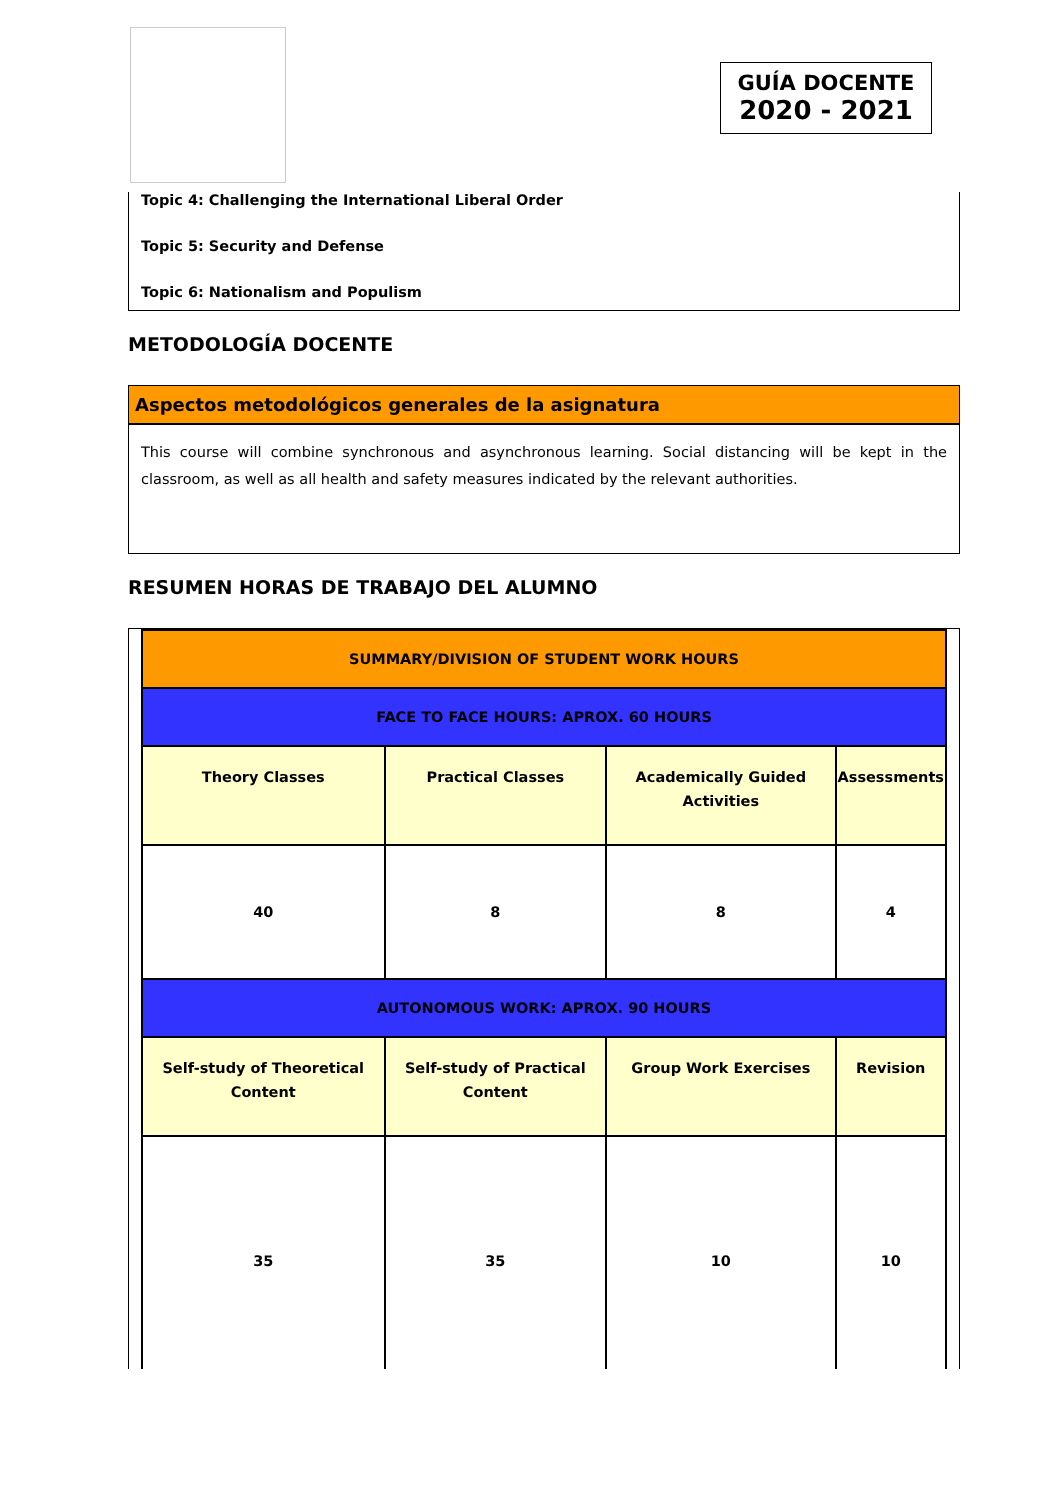GUÍA DOCENTE
2020 - 2021
Topic 4: Challenging the International Liberal Order
Topic 5: Security and Defense
Topic 6: Nationalism and Populism
METODOLOGÍA DOCENTE
Aspectos metodológicos generales de la asignatura
This course will combine synchronous and asynchronous learning. Social distancing will be kept in the classroom, as well as all health and safety measures indicated by the relevant authorities.
RESUMEN HORAS DE TRABAJO DEL ALUMNO
| SUMMARY/DIVISION OF STUDENT WORK HOURS | | | |
| FACE TO FACE HOURS: APROX. 60 HOURS | | | |
| Theory Classes | Practical Classes | Academically Guided Activities | Assessments |
| 40 | 8 | 8 | 4 |
| AUTONOMOUS WORK: APROX. 90 HOURS | | | |
| Self-study of Theoretical Content | Self-study of Practical Content | Group Work Exercises | Revision |
| 35 | 35 | 10 | 10 |